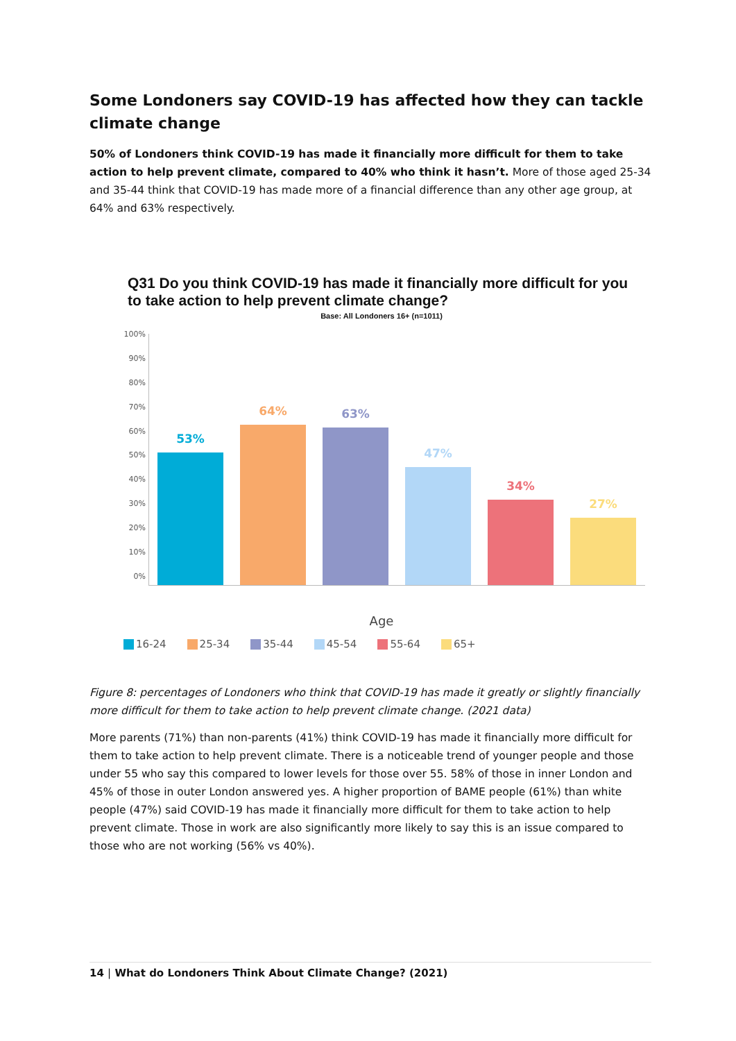Some Londoners say COVID-19 has affected how they can tackle climate change
50% of Londoners think COVID-19 has made it financially more difficult for them to take action to help prevent climate, compared to 40% who think it hasn’t. More of those aged 25-34 and 35-44 think that COVID-19 has made more of a financial difference than any other age group, at 64% and 63% respectively.
Q31 Do you think COVID-19 has made it financially more difficult for you to take action to help prevent climate change?
Base: All Londoners 16+ (n=1011)
100%
90%
80%
70%
60%
50%
40%
30%
20%
10%
0%
53%
64%
63%
47%
34%
27%
Age
16-24 25-34 35-44 45-54 55-64 65+
Figure 8: percentages of Londoners who think that COVID-19 has made it greatly or slightly financially more difficult for them to take action to help prevent climate change. (2021 data)
More parents (71%) than non-parents (41%) think COVID-19 has made it financially more difficult for them to take action to help prevent climate. There is a noticeable trend of younger people and those under 55 who say this compared to lower levels for those over 55. 58% of those in inner London and 45% of those in outer London answered yes. A higher proportion of BAME people (61%) than white people (47%) said COVID-19 has made it financially more difficult for them to take action to help prevent climate. Those in work are also significantly more likely to say this is an issue compared to those who are not working (56% vs 40%).
14 | What do Londoners Think About Climate Change? (2021)